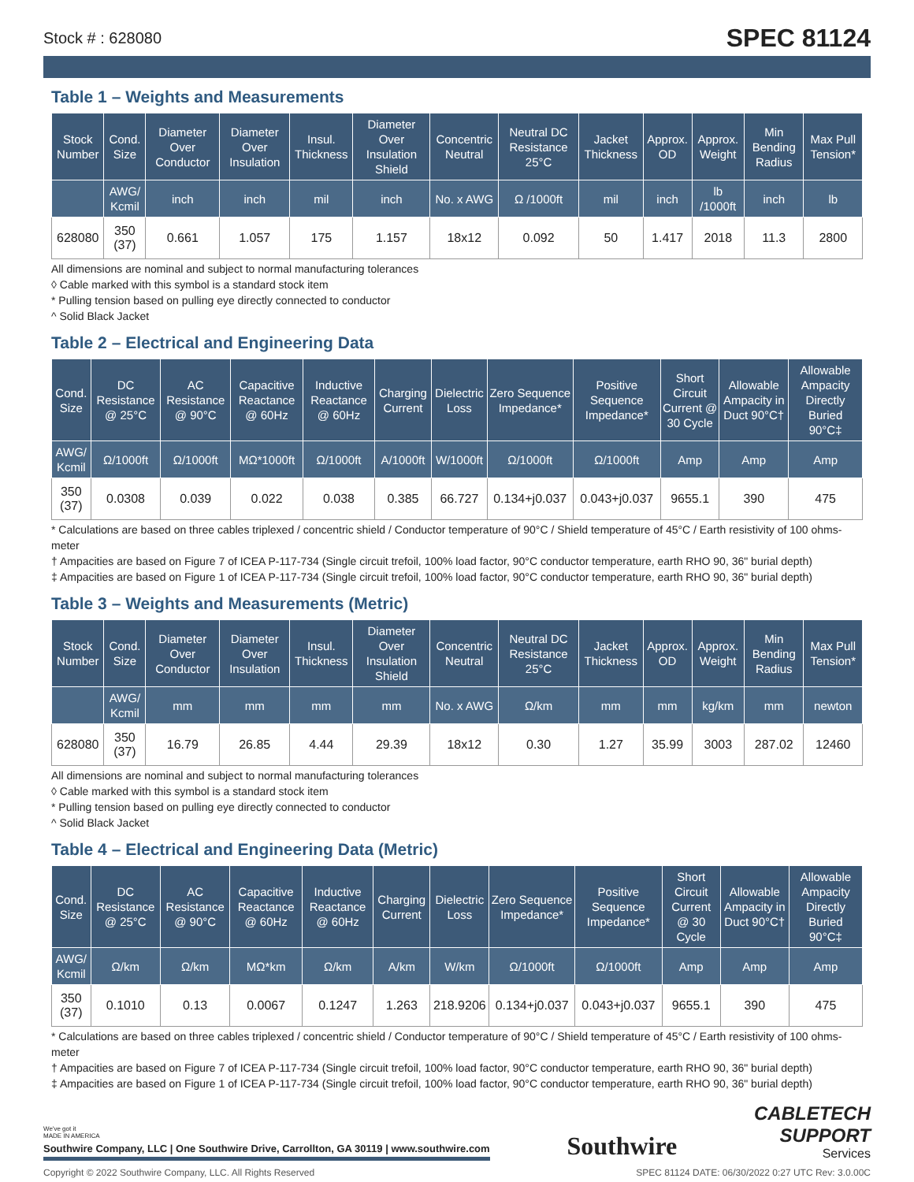Stock # : 628080 SPEC 81124
Table 1 – Weights and Measurements
| Stock Number | Cond. Size | Diameter Over Conductor | Diameter Over Insulation | Insul. Thickness | Diameter Over Insulation Shield | Concentric Neutral | Neutral DC Resistance 25°C | Jacket Thickness | Approx. OD | Approx. Weight | Min Bending Radius | Max Pull Tension* |
| --- | --- | --- | --- | --- | --- | --- | --- | --- | --- | --- | --- | --- |
| | AWG/ Kcmil | inch | inch | mil | inch | No. x AWG | Ω /1000ft | mil | inch | lb /1000ft | inch | lb |
| 628080 | 350 (37) | 0.661 | 1.057 | 175 | 1.157 | 18x12 | 0.092 | 50 | 1.417 | 2018 | 11.3 | 2800 |
All dimensions are nominal and subject to normal manufacturing tolerances
◊ Cable marked with this symbol is a standard stock item
* Pulling tension based on pulling eye directly connected to conductor
^ Solid Black Jacket
Table 2 – Electrical and Engineering Data
| Cond. Size | DC Resistance @ 25°C | AC Resistance @ 90°C | Capacitive Reactance @ 60Hz | Inductive Reactance @ 60Hz | Charging Current | Dielectric Loss | Zero Sequence Impedance* | Positive Sequence Impedance* | Short Circuit Current @ 30 Cycle | Allowable Ampacity in Duct 90°C† | Allowable Ampacity Directly Buried 90°C‡ |
| --- | --- | --- | --- | --- | --- | --- | --- | --- | --- | --- | --- |
| AWG/ Kcmil | Ω/1000ft | Ω/1000ft | MΩ*1000ft | Ω/1000ft | A/1000ft | W/1000ft | Ω/1000ft | Ω/1000ft | Amp | Amp | Amp |
| 350 (37) | 0.0308 | 0.039 | 0.022 | 0.038 | 0.385 | 66.727 | 0.134+j0.037 | 0.043+j0.037 | 9655.1 | 390 | 475 |
* Calculations are based on three cables triplexed / concentric shield / Conductor temperature of 90°C / Shield temperature of 45°C / Earth resistivity of 100 ohms-meter
† Ampacities are based on Figure 7 of ICEA P-117-734 (Single circuit trefoil, 100% load factor, 90°C conductor temperature, earth RHO 90, 36" burial depth)
‡ Ampacities are based on Figure 1 of ICEA P-117-734 (Single circuit trefoil, 100% load factor, 90°C conductor temperature, earth RHO 90, 36" burial depth)
Table 3 – Weights and Measurements (Metric)
| Stock Number | Cond. Size | Diameter Over Conductor | Diameter Over Insulation | Insul. Thickness | Diameter Over Insulation Shield | Concentric Neutral | Neutral DC Resistance 25°C | Jacket Thickness | Approx. OD | Approx. Weight | Min Bending Radius | Max Pull Tension* |
| --- | --- | --- | --- | --- | --- | --- | --- | --- | --- | --- | --- | --- |
| | AWG/ Kcmil | mm | mm | mm | mm | No. x AWG | Ω/km | mm | mm | kg/km | mm | newton |
| 628080 | 350 (37) | 16.79 | 26.85 | 4.44 | 29.39 | 18x12 | 0.30 | 1.27 | 35.99 | 3003 | 287.02 | 12460 |
All dimensions are nominal and subject to normal manufacturing tolerances
◊ Cable marked with this symbol is a standard stock item
* Pulling tension based on pulling eye directly connected to conductor
^ Solid Black Jacket
Table 4 – Electrical and Engineering Data (Metric)
| Cond. Size | DC Resistance @ 25°C | AC Resistance @ 90°C | Capacitive Reactance @ 60Hz | Inductive Reactance @ 60Hz | Charging Current | Dielectric Loss | Zero Sequence Impedance* | Positive Sequence Impedance* | Short Circuit Current @ 30 Cycle | Allowable Ampacity in Duct 90°C† | Allowable Ampacity Directly Buried 90°C‡ |
| --- | --- | --- | --- | --- | --- | --- | --- | --- | --- | --- | --- |
| AWG/ Kcmil | Ω/km | Ω/km | MΩ*km | Ω/km | A/km | W/km | Ω/1000ft | Ω/1000ft | Amp | Amp | Amp |
| 350 (37) | 0.1010 | 0.13 | 0.0067 | 0.1247 | 1.263 | 218.9206 | 0.134+j0.037 | 0.043+j0.037 | 9655.1 | 390 | 475 |
* Calculations are based on three cables triplexed / concentric shield / Conductor temperature of 90°C / Shield temperature of 45°C / Earth resistivity of 100 ohms-meter
† Ampacities are based on Figure 7 of ICEA P-117-734 (Single circuit trefoil, 100% load factor, 90°C conductor temperature, earth RHO 90, 36" burial depth)
‡ Ampacities are based on Figure 1 of ICEA P-117-734 (Single circuit trefoil, 100% load factor, 90°C conductor temperature, earth RHO 90, 36" burial depth)
We've got it
MADE IN AMERICA
Southwire Company, LLC | One Southwire Drive, Carrollton, GA 30119 | www.southwire.com
Southwire
CABLETECH
SUPPORT
Services
Copyright © 2022 Southwire Company, LLC. All Rights Reserved SPEC 81124 DATE: 06/30/2022 0:27 UTC Rev: 3.0.00C